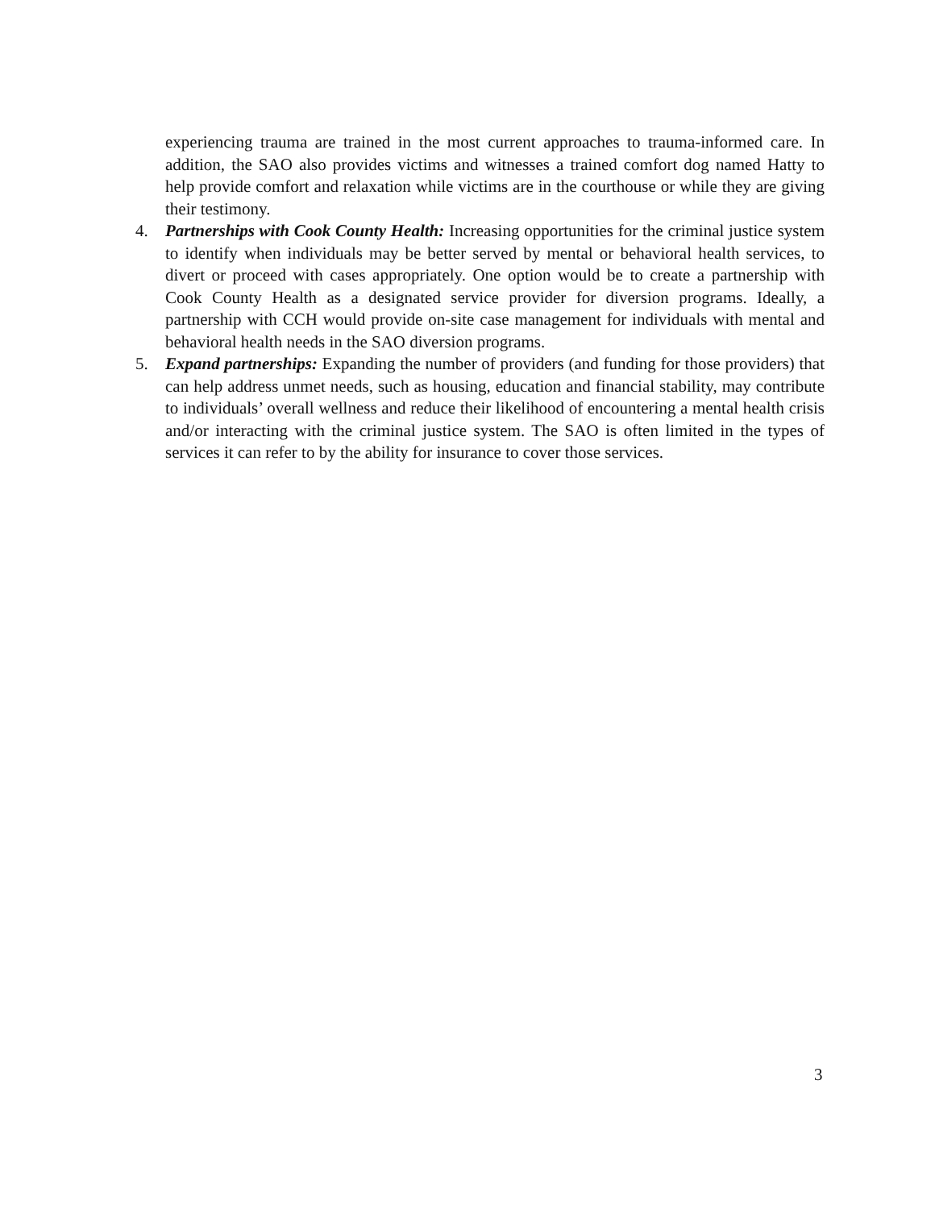experiencing trauma are trained in the most current approaches to trauma-informed care. In addition, the SAO also provides victims and witnesses a trained comfort dog named Hatty to help provide comfort and relaxation while victims are in the courthouse or while they are giving their testimony.
4. Partnerships with Cook County Health: Increasing opportunities for the criminal justice system to identify when individuals may be better served by mental or behavioral health services, to divert or proceed with cases appropriately. One option would be to create a partnership with Cook County Health as a designated service provider for diversion programs. Ideally, a partnership with CCH would provide on-site case management for individuals with mental and behavioral health needs in the SAO diversion programs.
5. Expand partnerships: Expanding the number of providers (and funding for those providers) that can help address unmet needs, such as housing, education and financial stability, may contribute to individuals’ overall wellness and reduce their likelihood of encountering a mental health crisis and/or interacting with the criminal justice system. The SAO is often limited in the types of services it can refer to by the ability for insurance to cover those services.
3